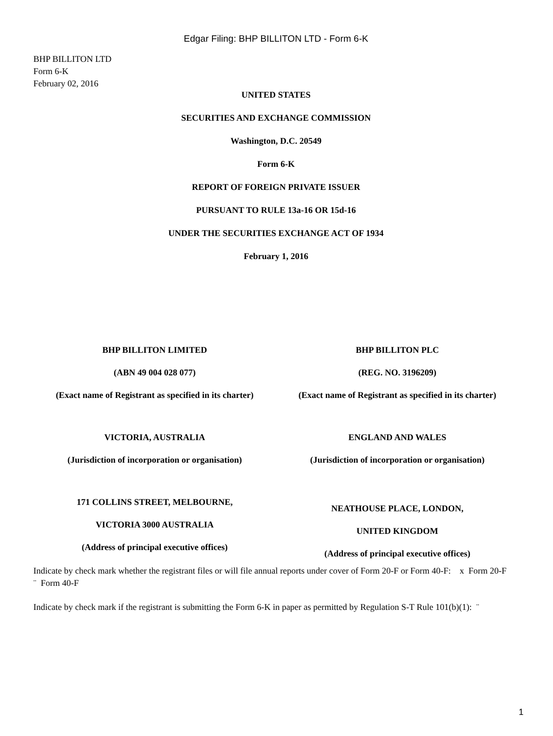Edgar Filing: BHP BILLITON LTD - Form 6-K
BHP BILLITON LTD
Form 6-K
February 02, 2016
UNITED STATES
SECURITIES AND EXCHANGE COMMISSION
Washington, D.C. 20549
Form 6-K
REPORT OF FOREIGN PRIVATE ISSUER
PURSUANT TO RULE 13a-16 OR 15d-16
UNDER THE SECURITIES EXCHANGE ACT OF 1934
February 1, 2016
| BHP BILLITON LIMITED (ABN 49 004 028 077) (Exact name of Registrant as specified in its charter) | BHP BILLITON PLC (REG. NO. 3196209) (Exact name of Registrant as specified in its charter) |
| VICTORIA, AUSTRALIA (Jurisdiction of incorporation or organisation) | ENGLAND AND WALES (Jurisdiction of incorporation or organisation) |
| 171 COLLINS STREET, MELBOURNE, VICTORIA 3000 AUSTRALIA (Address of principal executive offices) | NEATHOUSE PLACE, LONDON, UNITED KINGDOM (Address of principal executive offices) |
Indicate by check mark whether the registrant files or will file annual reports under cover of Form 20-F or Form 40-F: x Form 20-F ¨ Form 40-F
Indicate by check mark if the registrant is submitting the Form 6-K in paper as permitted by Regulation S-T Rule 101(b)(1): ¨
1